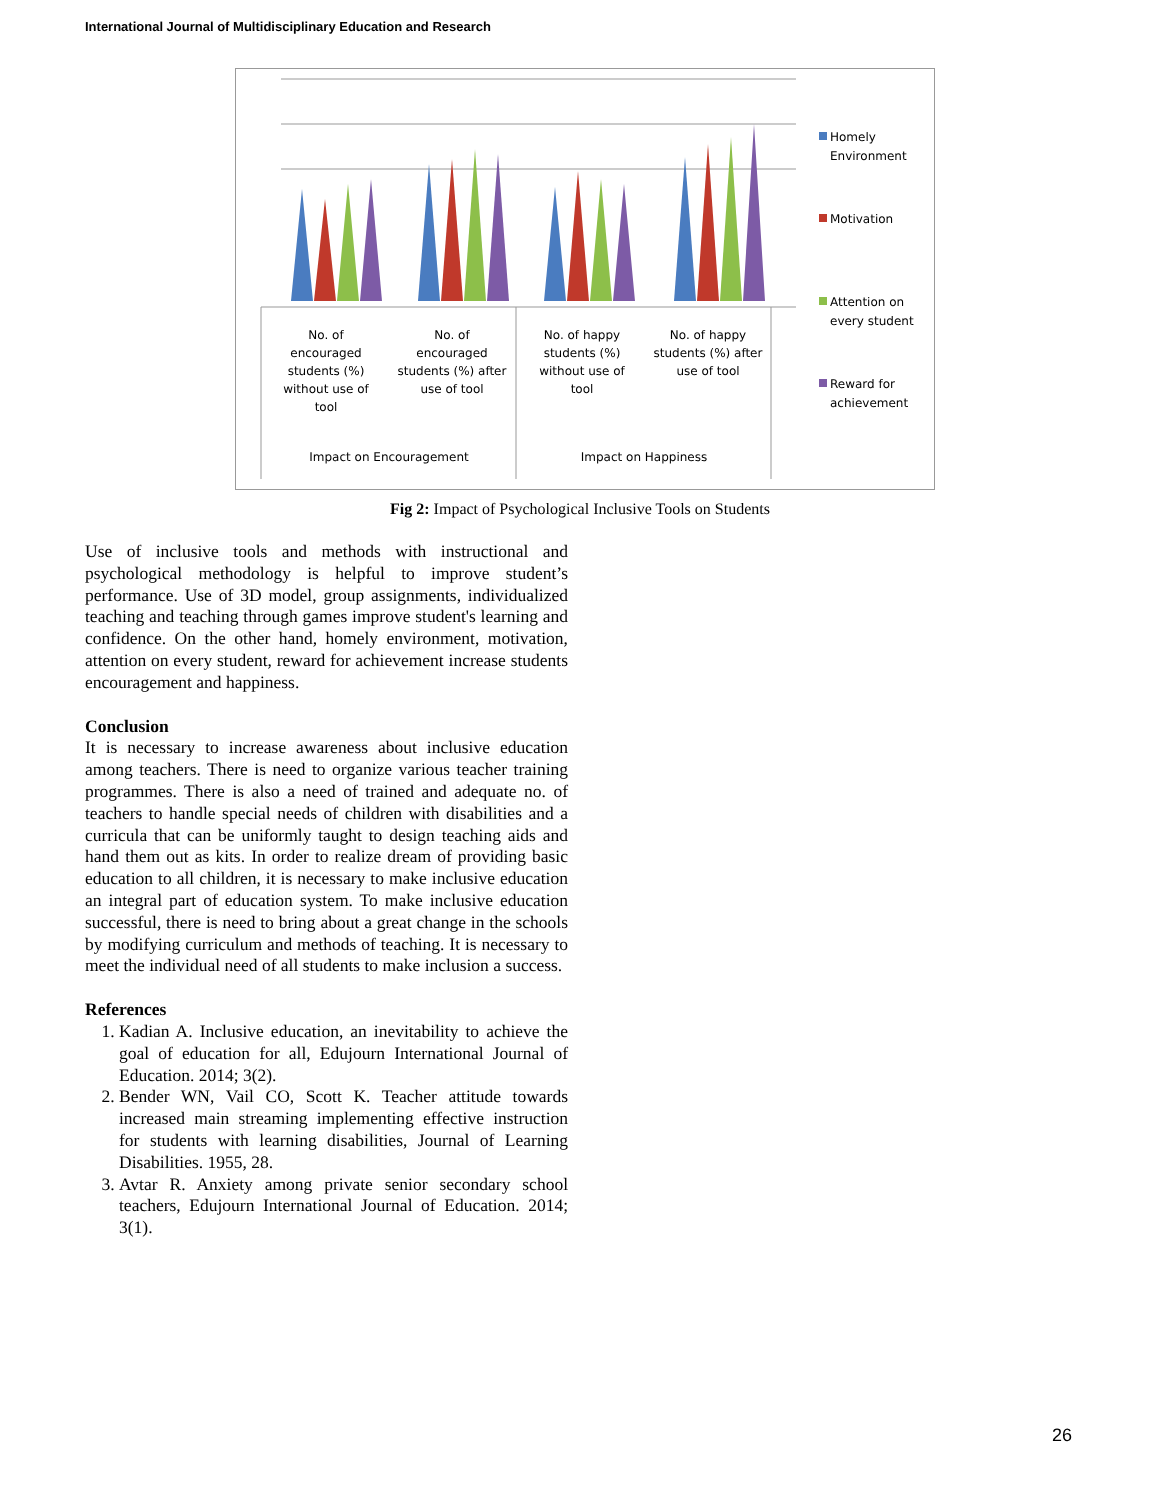International Journal of Multidisciplinary Education and Research
No. of
encouraged
students (%)
without use of
tool
No. of
encouraged
students (%) after
use of tool
No. of happy
students (%)
without use of
tool
No. of happy
students (%) after
use of tool
Impact on Encouragement
Impact on Happiness
Homely
Environment
Motivation
Attention on
every student
Reward for
achievement
Fig 2: Impact of Psychological Inclusive Tools on Students
Use of inclusive tools and methods with instructional and psychological methodology is helpful to improve student’s performance. Use of 3D model, group assignments, individualized teaching and teaching through games improve student's learning and confidence. On the other hand, homely environment, motivation, attention on every student, reward for achievement increase students encouragement and happiness.
Conclusion
It is necessary to increase awareness about inclusive education among teachers. There is need to organize various teacher training programmes. There is also a need of trained and adequate no. of teachers to handle special needs of children with disabilities and a curricula that can be uniformly taught to design teaching aids and hand them out as kits. In order to realize dream of providing basic education to all children, it is necessary to make inclusive education an integral part of education system. To make inclusive education successful, there is need to bring about a great change in the schools by modifying curriculum and methods of teaching. It is necessary to meet the individual need of all students to make inclusion a success.
References
1. Kadian A. Inclusive education, an inevitability to achieve the goal of education for all, Edujourn International Journal of Education. 2014; 3(2).
2. Bender WN, Vail CO, Scott K. Teacher attitude towards increased main streaming implementing effective instruction for students with learning disabilities, Journal of Learning Disabilities. 1955, 28.
3. Avtar R. Anxiety among private senior secondary school teachers, Edujourn International Journal of Education. 2014; 3(1).
26